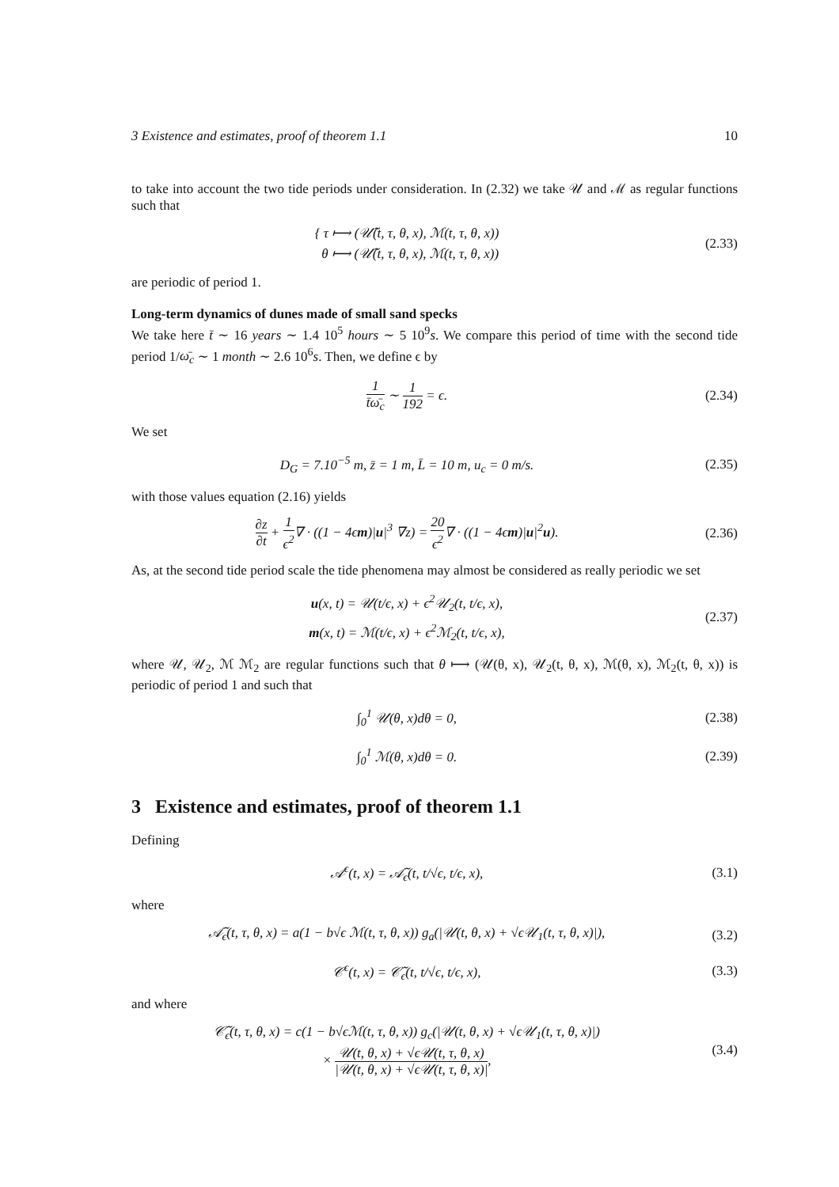3 Existence and estimates, proof of theorem 1.1 10
to take into account the two tide periods under consideration. In (2.32) we take 𝒰 and ℳ as regular functions such that
{ τ ⟼ (𝒰̃(t, τ, θ, x), ℳ(t, τ, θ, x))
θ ⟼ (𝒰̃(t, τ, θ, x), ℳ(t, τ, θ, x))
(2.33)
are periodic of period 1.
Long-term dynamics of dunes made of small sand specks
We take here t̄ ∼ 16 years ∼ 1.4 10<sup>5</sup> hours ∼ 5 10<sup>9</sup>s. We compare this period of time with the second tide period 1/ω̄<sub>c</sub> ∼ 1 month ∼ 2.6 10<sup>6</sup>s. Then, we define ϵ by
1 t̄ω̄<sub>c</sub> ∼ 1 192 = ϵ.
(2.34)
We set
D<sub>G</sub> = 7.10<sup>−5</sup> m, z̄ = 1 m, L̄ = 10 m, u<sub>c</sub> = 0 m/s.
(2.35)
with those values equation (2.16) yields
∂z ∂t + 1 ϵ<sup>2</sup>∇ · ((1 − 4ϵm)|u|<sup>3</sup> ∇z) = 20 ϵ<sup>2</sup>∇ · ((1 − 4ϵm)|u|<sup>2</sup>u).
(2.36)
As, at the second tide period scale the tide phenomena may almost be considered as really periodic we set
u(x, t) = 𝒰(t/ϵ, x) + ϵ<sup>2</sup>𝒰<sub>2</sub>(t, t/ϵ, x),
m(x, t) = ℳ(t/ϵ, x) + ϵ<sup>2</sup>ℳ<sub>2</sub>(t, t/ϵ, x),
(2.37)
where 𝒰, 𝒰<sub>2</sub>, ℳ ℳ<sub>2</sub> are regular functions such that θ ⟼ (𝒰(θ, x), 𝒰<sub>2</sub>(t, θ, x), ℳ(θ, x), ℳ<sub>2</sub>(t, θ, x)) is periodic of period 1 and such that
∫<sub>0</sub><sup>1</sup> 𝒰(θ, x)dθ = 0,
(2.38)
∫<sub>0</sub><sup>1</sup> ℳ(θ, x)dθ = 0.
(2.39)
3 Existence and estimates, proof of theorem 1.1
Defining
𝒜<sup>ϵ</sup>(t, x) = 𝒜̃<sub>ϵ</sub>(t, t/√ϵ, t/ϵ, x),
(3.1)
where
𝒜̃<sub>ϵ</sub>(t, τ, θ, x) = a(1 − b√ϵ ℳ(t, τ, θ, x)) g<sub>a</sub>(|𝒰(t, θ, x) + √ϵ𝒰<sub>1</sub>(t, τ, θ, x)|),
(3.2)
𝒞<sup>ϵ</sup>(t, x) = 𝒞̃<sub>ϵ</sub>(t, t/√ϵ, t/ϵ, x),
(3.3)
and where
𝒞̃<sub>ϵ</sub>(t, τ, θ, x) = c(1 − b√ϵℳ(t, τ, θ, x)) g<sub>c</sub>(|𝒰(t, θ, x) + √ϵ𝒰<sub>1</sub>(t, τ, θ, x)|)
× 𝒰(t, θ, x) + √ϵ𝒰(t, τ, θ, x) |𝒰(t, θ, x) + √ϵ𝒰(t, τ, θ, x)|,
(3.4)